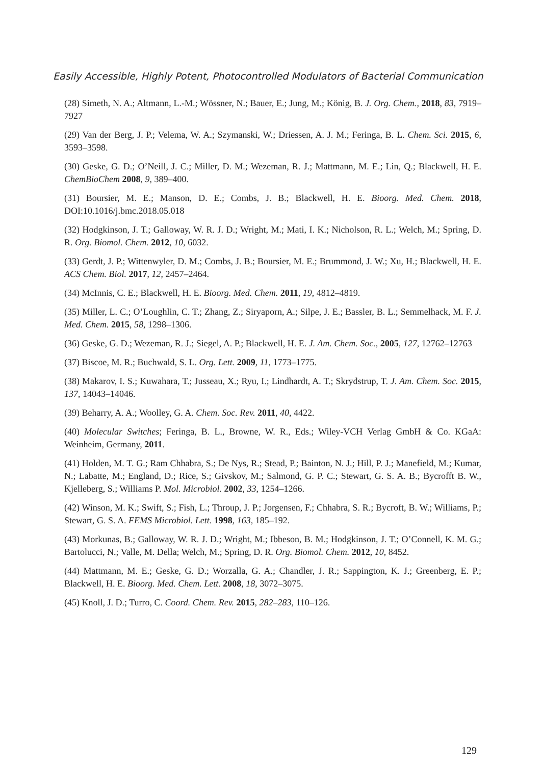Easily Accessible, Highly Potent, Photocontrolled Modulators of Bacterial Communication
(28) Simeth, N. A.; Altmann, L.-M.; Wössner, N.; Bauer, E.; Jung, M.; König, B. J. Org. Chem., 2018, 83, 7919–7927
(29) Van der Berg, J. P.; Velema, W. A.; Szymanski, W.; Driessen, A. J. M.; Feringa, B. L. Chem. Sci. 2015, 6, 3593–3598.
(30) Geske, G. D.; O’Neill, J. C.; Miller, D. M.; Wezeman, R. J.; Mattmann, M. E.; Lin, Q.; Blackwell, H. E. ChemBioChem 2008, 9, 389–400.
(31) Boursier, M. E.; Manson, D. E.; Combs, J. B.; Blackwell, H. E. Bioorg. Med. Chem. 2018, DOI:10.1016/j.bmc.2018.05.018
(32) Hodgkinson, J. T.; Galloway, W. R. J. D.; Wright, M.; Mati, I. K.; Nicholson, R. L.; Welch, M.; Spring, D. R. Org. Biomol. Chem. 2012, 10, 6032.
(33) Gerdt, J. P.; Wittenwyler, D. M.; Combs, J. B.; Boursier, M. E.; Brummond, J. W.; Xu, H.; Blackwell, H. E. ACS Chem. Biol. 2017, 12, 2457–2464.
(34) McInnis, C. E.; Blackwell, H. E. Bioorg. Med. Chem. 2011, 19, 4812–4819.
(35) Miller, L. C.; O’Loughlin, C. T.; Zhang, Z.; Siryaporn, A.; Silpe, J. E.; Bassler, B. L.; Semmelhack, M. F. J. Med. Chem. 2015, 58, 1298–1306.
(36) Geske, G. D.; Wezeman, R. J.; Siegel, A. P.; Blackwell, H. E. J. Am. Chem. Soc., 2005, 127, 12762–12763
(37) Biscoe, M. R.; Buchwald, S. L. Org. Lett. 2009, 11, 1773–1775.
(38) Makarov, I. S.; Kuwahara, T.; Jusseau, X.; Ryu, I.; Lindhardt, A. T.; Skrydstrup, T. J. Am. Chem. Soc. 2015, 137, 14043–14046.
(39) Beharry, A. A.; Woolley, G. A. Chem. Soc. Rev. 2011, 40, 4422.
(40) Molecular Switches; Feringa, B. L., Browne, W. R., Eds.; Wiley-VCH Verlag GmbH & Co. KGaA: Weinheim, Germany, 2011.
(41) Holden, M. T. G.; Ram Chhabra, S.; De Nys, R.; Stead, P.; Bainton, N. J.; Hill, P. J.; Manefield, M.; Kumar, N.; Labatte, M.; England, D.; Rice, S.; Givskov, M.; Salmond, G. P. C.; Stewart, G. S. A. B.; Bycrofft B. W., Kjelleberg, S.; Williams P. Mol. Microbiol. 2002, 33, 1254–1266.
(42) Winson, M. K.; Swift, S.; Fish, L.; Throup, J. P.; Jorgensen, F.; Chhabra, S. R.; Bycroft, B. W.; Williams, P.; Stewart, G. S. A. FEMS Microbiol. Lett. 1998, 163, 185–192.
(43) Morkunas, B.; Galloway, W. R. J. D.; Wright, M.; Ibbeson, B. M.; Hodgkinson, J. T.; O’Connell, K. M. G.; Bartolucci, N.; Valle, M. Della; Welch, M.; Spring, D. R. Org. Biomol. Chem. 2012, 10, 8452.
(44) Mattmann, M. E.; Geske, G. D.; Worzalla, G. A.; Chandler, J. R.; Sappington, K. J.; Greenberg, E. P.; Blackwell, H. E. Bioorg. Med. Chem. Lett. 2008, 18, 3072–3075.
(45) Knoll, J. D.; Turro, C. Coord. Chem. Rev. 2015, 282–283, 110–126.
129